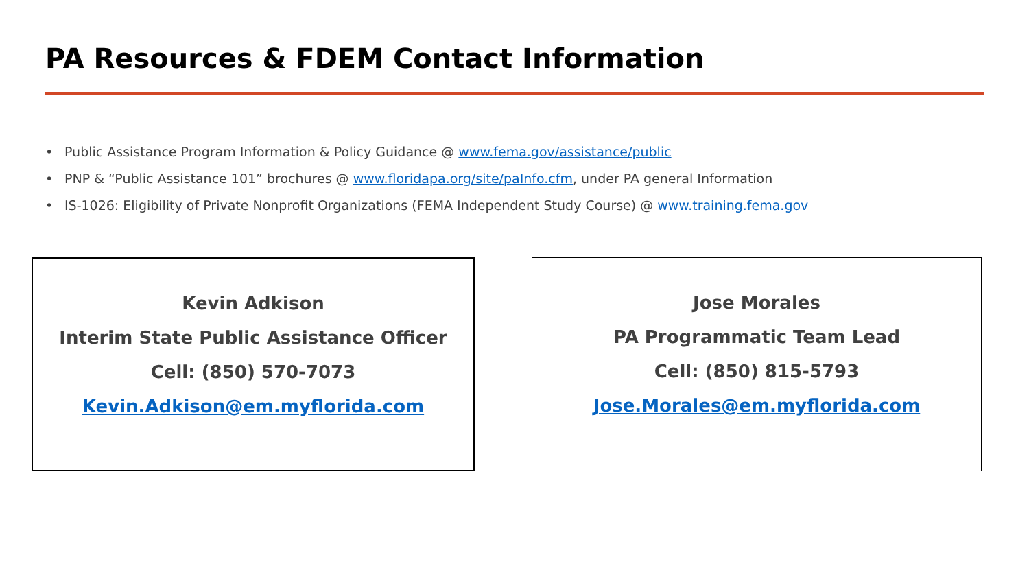PA Resources & FDEM Contact Information
• Public Assistance Program Information & Policy Guidance @ www.fema.gov/assistance/public
• PNP & “Public Assistance 101” brochures @ www.floridapa.org/site/paInfo.cfm, under PA general Information
• IS-1026: Eligibility of Private Nonprofit Organizations (FEMA Independent Study Course) @ www.training.fema.gov
Kevin Adkison
Interim State Public Assistance Officer
Cell: (850) 570-7073
Kevin.Adkison@em.myflorida.com
Jose Morales
PA Programmatic Team Lead
Cell: (850) 815-5793
Jose.Morales@em.myflorida.com